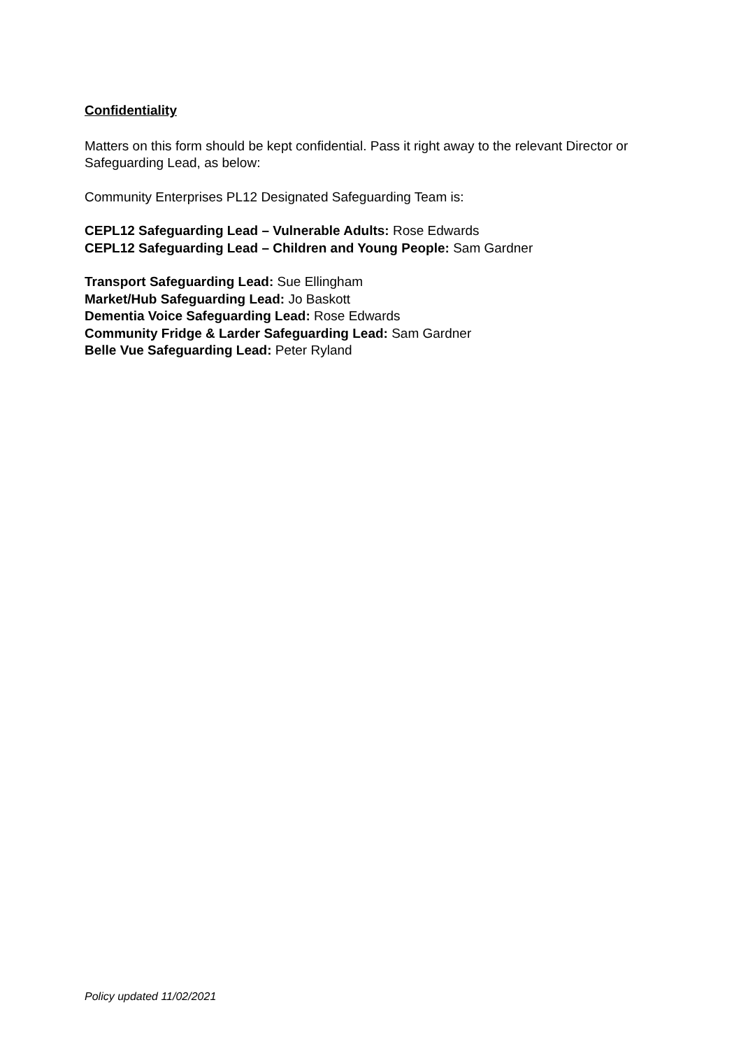Confidentiality
Matters on this form should be kept confidential. Pass it right away to the relevant Director or Safeguarding Lead, as below:
Community Enterprises PL12 Designated Safeguarding Team is:
CEPL12 Safeguarding Lead – Vulnerable Adults: Rose Edwards
CEPL12 Safeguarding Lead – Children and Young People: Sam Gardner
Transport Safeguarding Lead: Sue Ellingham
Market/Hub Safeguarding Lead: Jo Baskott
Dementia Voice Safeguarding Lead: Rose Edwards
Community Fridge & Larder Safeguarding Lead: Sam Gardner
Belle Vue Safeguarding Lead: Peter Ryland
Policy updated 11/02/2021